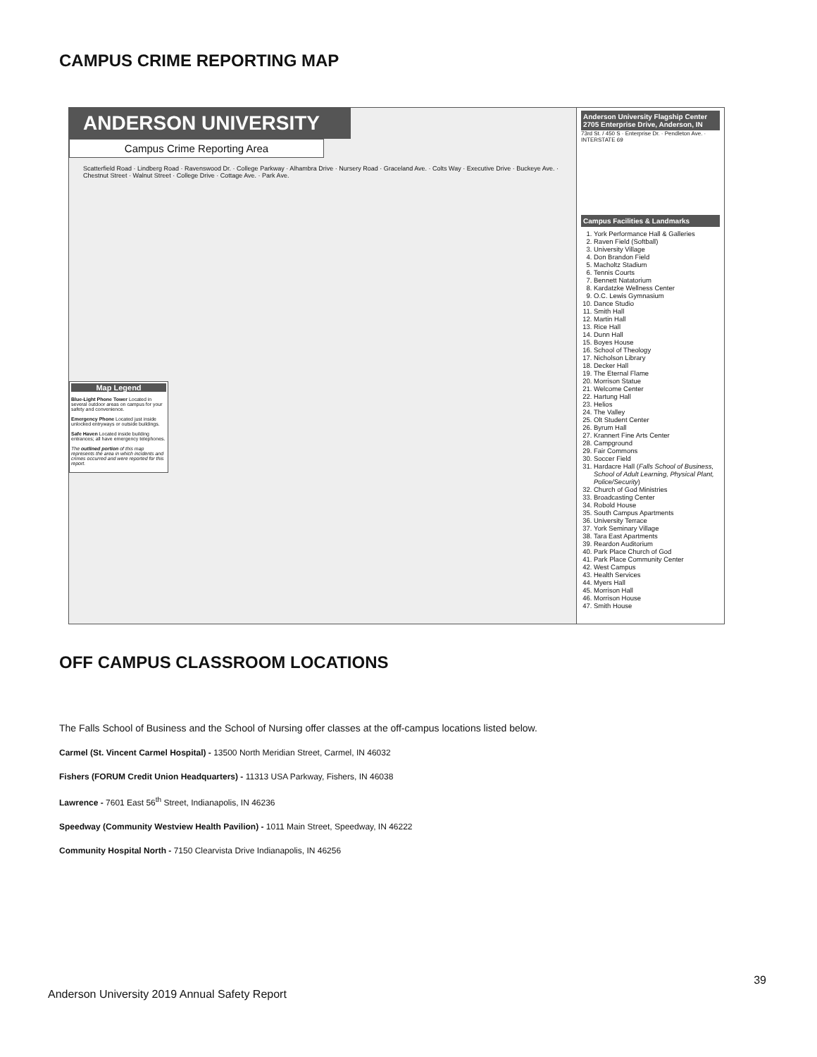CAMPUS CRIME REPORTING MAP
ANDERSON UNIVERSITY
Campus Crime Reporting Area
Scatterfield Road · Lindberg Road · Ravenswood Dr. · College Parkway · Alhambra Drive · Nursery Road · Graceland Ave. · Colts Way · Executive Drive · Buckeye Ave. · Chestnut Street · Walnut Street · College Drive · Cottage Ave. · Park Ave.
Map Legend
Blue-Light Phone Tower Located in several outdoor areas on campus for your safety and convenience.
Emergency Phone Located just inside unlocked entryways or outside buildings.
Safe Haven Located inside building entrances; all have emergency telephones.
The outlined portion of this map represents the area in which incidents and crimes occurred and were reported for this report.
Anderson University Flagship Center
2705 Enterprise Drive, Anderson, IN
73rd St. / 450 S · Enterprise Dr. · Pendleton Ave. · INTERSTATE 69
Campus Facilities & Landmarks
1. York Performance Hall & Galleries
2. Raven Field (Softball)
3. University Village
4. Don Brandon Field
5. Macholtz Stadium
6. Tennis Courts
7. Bennett Natatorium
8. Kardatzke Wellness Center
9. O.C. Lewis Gymnasium
10. Dance Studio
11. Smith Hall
12. Martin Hall
13. Rice Hall
14. Dunn Hall
15. Boyes House
16. School of Theology
17. Nicholson Library
18. Decker Hall
19. The Eternal Flame
20. Morrison Statue
21. Welcome Center
22. Hartung Hall
23. Helios
24. The Valley
25. Olt Student Center
26. Byrum Hall
27. Krannert Fine Arts Center
28. Campground
29. Fair Commons
30. Soccer Field
31. Hardacre Hall (Falls School of Business, School of Adult Learning, Physical Plant, Police/Security)
32. Church of God Ministries
33. Broadcasting Center
34. Robold House
35. South Campus Apartments
36. University Terrace
37. York Seminary Village
38. Tara East Apartments
39. Reardon Auditorium
40. Park Place Church of God
41. Park Place Community Center
42. West Campus
43. Health Services
44. Myers Hall
45. Morrison Hall
46. Morrison House
47. Smith House
OFF CAMPUS CLASSROOM LOCATIONS
The Falls School of Business and the School of Nursing offer classes at the off-campus locations listed below.
Carmel (St. Vincent Carmel Hospital) - 13500 North Meridian Street, Carmel, IN 46032
Fishers (FORUM Credit Union Headquarters) - 11313 USA Parkway, Fishers, IN 46038
Lawrence - 7601 East 56<sup>th</sup> Street, Indianapolis, IN 46236
Speedway (Community Westview Health Pavilion) - 1011 Main Street, Speedway, IN 46222
Community Hospital North - 7150 Clearvista Drive Indianapolis, IN 46256
39
Anderson University 2019 Annual Safety Report